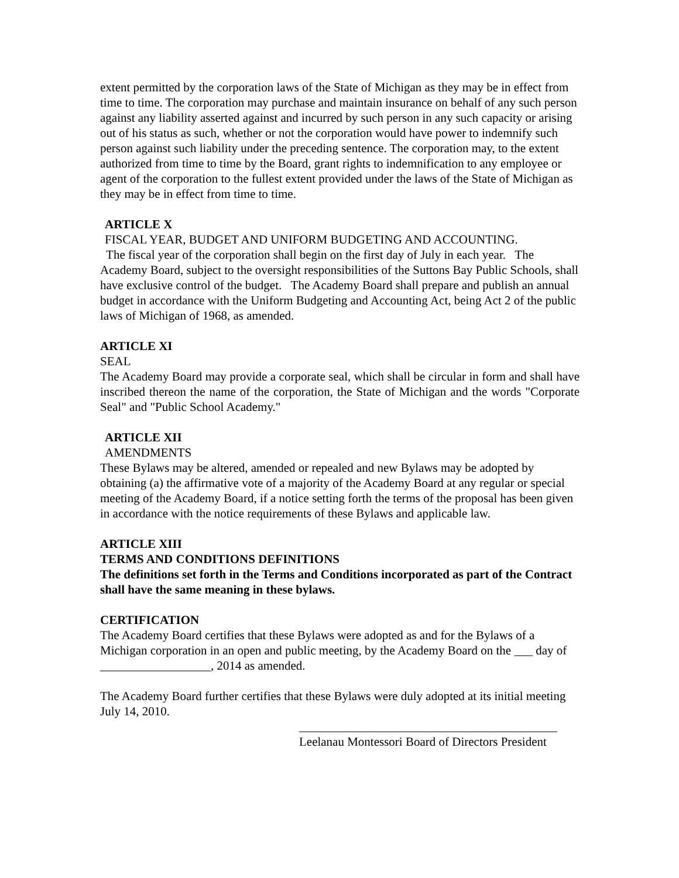extent permitted by the corporation laws of the State of Michigan as they may be in effect from time to time. The corporation may purchase and maintain insurance on behalf of any such person against any liability asserted against and incurred by such person in any such capacity or arising out of his status as such, whether or not the corporation would have power to indemnify such person against such liability under the preceding sentence. The corporation may, to the extent authorized from time to time by the Board, grant rights to indemnification to any employee or agent of the corporation to the fullest extent provided under the laws of the State of Michigan as they may be in effect from time to time.
ARTICLE X
FISCAL YEAR, BUDGET AND UNIFORM BUDGETING AND ACCOUNTING.
The fiscal year of the corporation shall begin on the first day of July in each year. The Academy Board, subject to the oversight responsibilities of the Suttons Bay Public Schools, shall have exclusive control of the budget. The Academy Board shall prepare and publish an annual budget in accordance with the Uniform Budgeting and Accounting Act, being Act 2 of the public laws of Michigan of 1968, as amended.
ARTICLE XI
SEAL
The Academy Board may provide a corporate seal, which shall be circular in form and shall have inscribed thereon the name of the corporation, the State of Michigan and the words "Corporate Seal" and "Public School Academy."
ARTICLE XII
AMENDMENTS
These Bylaws may be altered, amended or repealed and new Bylaws may be adopted by obtaining (a) the affirmative vote of a majority of the Academy Board at any regular or special meeting of the Academy Board, if a notice setting forth the terms of the proposal has been given in accordance with the notice requirements of these Bylaws and applicable law.
ARTICLE XIII
TERMS AND CONDITIONS DEFINITIONS
The definitions set forth in the Terms and Conditions incorporated as part of the Contract shall have the same meaning in these bylaws.
CERTIFICATION
The Academy Board certifies that these Bylaws were adopted as and for the Bylaws of a Michigan corporation in an open and public meeting, by the Academy Board on the ___ day of __________________, 2014 as amended.
The Academy Board further certifies that these Bylaws were duly adopted at its initial meeting July 14, 2010.
__________________________________________
Leelanau Montessori Board of Directors President